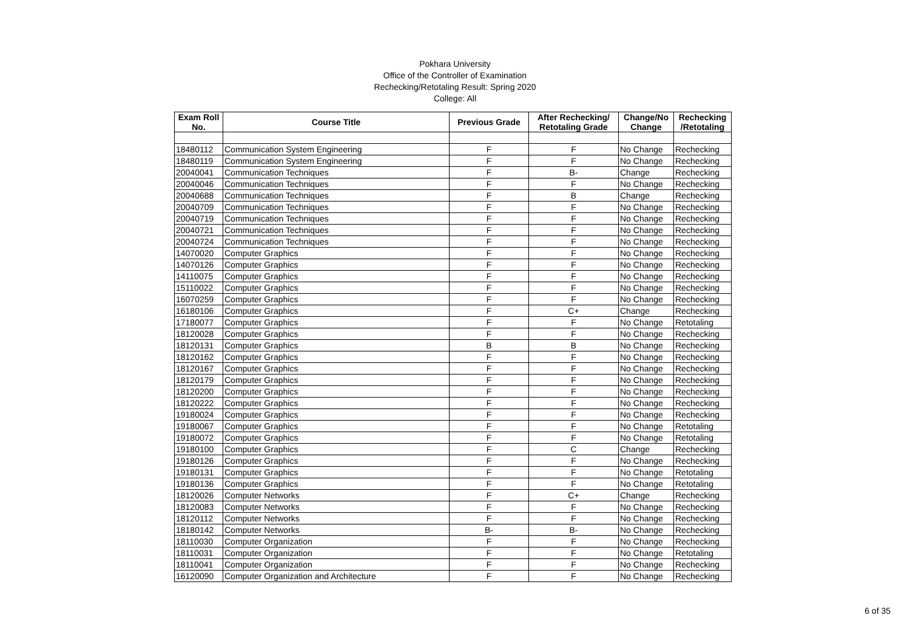Pokhara University
Office of the Controller of Examination
Rechecking/Retotaling Result: Spring 2020
College: All
| Exam Roll No. | Course Title | Previous Grade | After Rechecking/ Retotaling Grade | Change/No Change | Rechecking /Retotaling |
| --- | --- | --- | --- | --- | --- |
| 18480112 | Communication System Engineering | F | F | No Change | Rechecking |
| 18480119 | Communication System Engineering | F | F | No Change | Rechecking |
| 20040041 | Communication Techniques | F | B- | Change | Rechecking |
| 20040046 | Communication Techniques | F | F | No Change | Rechecking |
| 20040688 | Communication Techniques | F | B | Change | Rechecking |
| 20040709 | Communication Techniques | F | F | No Change | Rechecking |
| 20040719 | Communication Techniques | F | F | No Change | Rechecking |
| 20040721 | Communication Techniques | F | F | No Change | Rechecking |
| 20040724 | Communication Techniques | F | F | No Change | Rechecking |
| 14070020 | Computer Graphics | F | F | No Change | Rechecking |
| 14070126 | Computer Graphics | F | F | No Change | Rechecking |
| 14110075 | Computer Graphics | F | F | No Change | Rechecking |
| 15110022 | Computer Graphics | F | F | No Change | Rechecking |
| 16070259 | Computer Graphics | F | F | No Change | Rechecking |
| 16180106 | Computer Graphics | F | C+ | Change | Rechecking |
| 17180077 | Computer Graphics | F | F | No Change | Retotaling |
| 18120028 | Computer Graphics | F | F | No Change | Rechecking |
| 18120131 | Computer Graphics | B | B | No Change | Rechecking |
| 18120162 | Computer Graphics | F | F | No Change | Rechecking |
| 18120167 | Computer Graphics | F | F | No Change | Rechecking |
| 18120179 | Computer Graphics | F | F | No Change | Rechecking |
| 18120200 | Computer Graphics | F | F | No Change | Rechecking |
| 18120222 | Computer Graphics | F | F | No Change | Rechecking |
| 19180024 | Computer Graphics | F | F | No Change | Rechecking |
| 19180067 | Computer Graphics | F | F | No Change | Retotaling |
| 19180072 | Computer Graphics | F | F | No Change | Retotaling |
| 19180100 | Computer Graphics | F | C | Change | Rechecking |
| 19180126 | Computer Graphics | F | F | No Change | Rechecking |
| 19180131 | Computer Graphics | F | F | No Change | Retotaling |
| 19180136 | Computer Graphics | F | F | No Change | Retotaling |
| 18120026 | Computer Networks | F | C+ | Change | Rechecking |
| 18120083 | Computer Networks | F | F | No Change | Rechecking |
| 18120112 | Computer Networks | F | F | No Change | Rechecking |
| 18180142 | Computer Networks | B- | B- | No Change | Rechecking |
| 18110030 | Computer Organization | F | F | No Change | Rechecking |
| 18110031 | Computer Organization | F | F | No Change | Retotaling |
| 18110041 | Computer Organization | F | F | No Change | Rechecking |
| 16120090 | Computer Organization and Architecture | F | F | No Change | Rechecking |
6 of 35